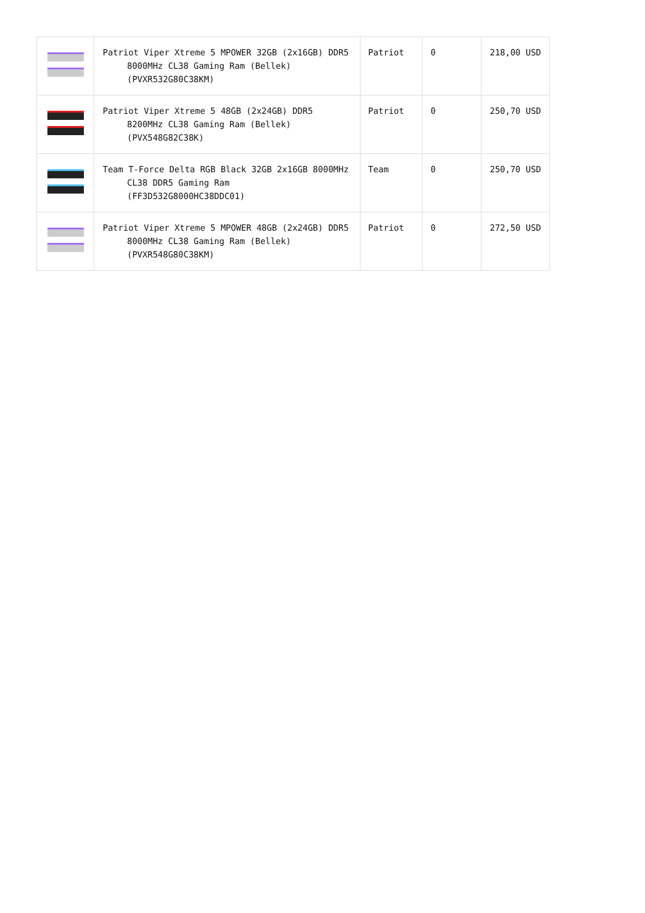| | Patriot Viper Xtreme 5 MPOWER 32GB (2x16GB) DDR5 8000MHz CL38 Gaming Ram (Bellek) (PVXR532G80C38KM) | Patriot | 0 | 218,00 USD |
| | Patriot Viper Xtreme 5 48GB (2x24GB) DDR5 8200MHz CL38 Gaming Ram (Bellek) (PVX548G82C38K) | Patriot | 0 | 250,70 USD |
| | Team T-Force Delta RGB Black 32GB 2x16GB 8000MHz CL38 DDR5 Gaming Ram (FF3D532G8000HC38DDC01) | Team | 0 | 250,70 USD |
| | Patriot Viper Xtreme 5 MPOWER 48GB (2x24GB) DDR5 8000MHz CL38 Gaming Ram (Bellek) (PVXR548G80C38KM) | Patriot | 0 | 272,50 USD |